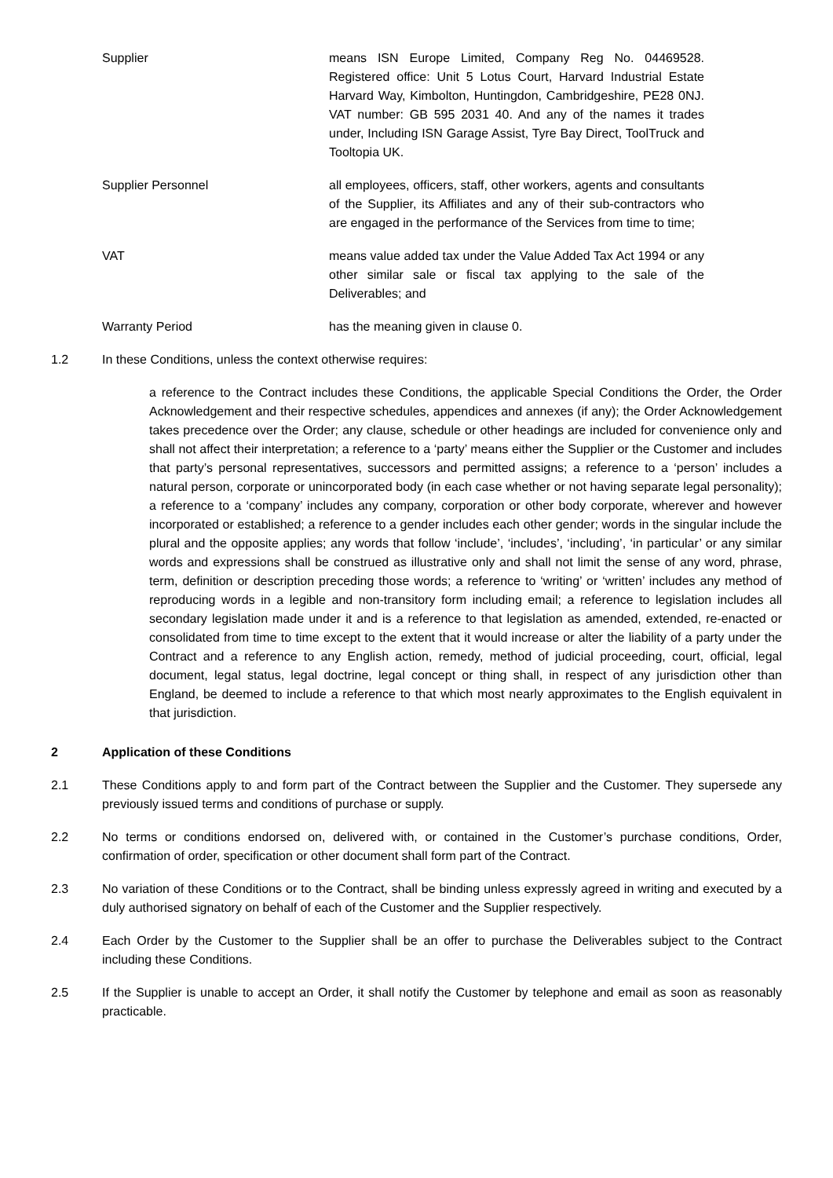Supplier means ISN Europe Limited, Company Reg No. 04469528. Registered office: Unit 5 Lotus Court, Harvard Industrial Estate Harvard Way, Kimbolton, Huntingdon, Cambridgeshire, PE28 0NJ. VAT number: GB 595 2031 40. And any of the names it trades under, Including ISN Garage Assist, Tyre Bay Direct, ToolTruck and Tooltopia UK.
Supplier Personnel all employees, officers, staff, other workers, agents and consultants of the Supplier, its Affiliates and any of their sub-contractors who are engaged in the performance of the Services from time to time;
VAT means value added tax under the Value Added Tax Act 1994 or any other similar sale or fiscal tax applying to the sale of the Deliverables; and
Warranty Period has the meaning given in clause 0.
1.2 In these Conditions, unless the context otherwise requires:
a reference to the Contract includes these Conditions, the applicable Special Conditions the Order, the Order Acknowledgement and their respective schedules, appendices and annexes (if any); the Order Acknowledgement takes precedence over the Order; any clause, schedule or other headings are included for convenience only and shall not affect their interpretation; a reference to a ‘party’ means either the Supplier or the Customer and includes that party’s personal representatives, successors and permitted assigns; a reference to a ‘person’ includes a natural person, corporate or unincorporated body (in each case whether or not having separate legal personality); a reference to a ‘company’ includes any company, corporation or other body corporate, wherever and however incorporated or established; a reference to a gender includes each other gender; words in the singular include the plural and the opposite applies; any words that follow ‘include’, ‘includes’, ‘including’, ‘in particular’ or any similar words and expressions shall be construed as illustrative only and shall not limit the sense of any word, phrase, term, definition or description preceding those words; a reference to ‘writing’ or ‘written’ includes any method of reproducing words in a legible and non-transitory form including email; a reference to legislation includes all secondary legislation made under it and is a reference to that legislation as amended, extended, re-enacted or consolidated from time to time except to the extent that it would increase or alter the liability of a party under the Contract and a reference to any English action, remedy, method of judicial proceeding, court, official, legal document, legal status, legal doctrine, legal concept or thing shall, in respect of any jurisdiction other than England, be deemed to include a reference to that which most nearly approximates to the English equivalent in that jurisdiction.
2 Application of these Conditions
2.1 These Conditions apply to and form part of the Contract between the Supplier and the Customer. They supersede any previously issued terms and conditions of purchase or supply.
2.2 No terms or conditions endorsed on, delivered with, or contained in the Customer’s purchase conditions, Order, confirmation of order, specification or other document shall form part of the Contract.
2.3 No variation of these Conditions or to the Contract, shall be binding unless expressly agreed in writing and executed by a duly authorised signatory on behalf of each of the Customer and the Supplier respectively.
2.4 Each Order by the Customer to the Supplier shall be an offer to purchase the Deliverables subject to the Contract including these Conditions.
2.5 If the Supplier is unable to accept an Order, it shall notify the Customer by telephone and email as soon as reasonably practicable.